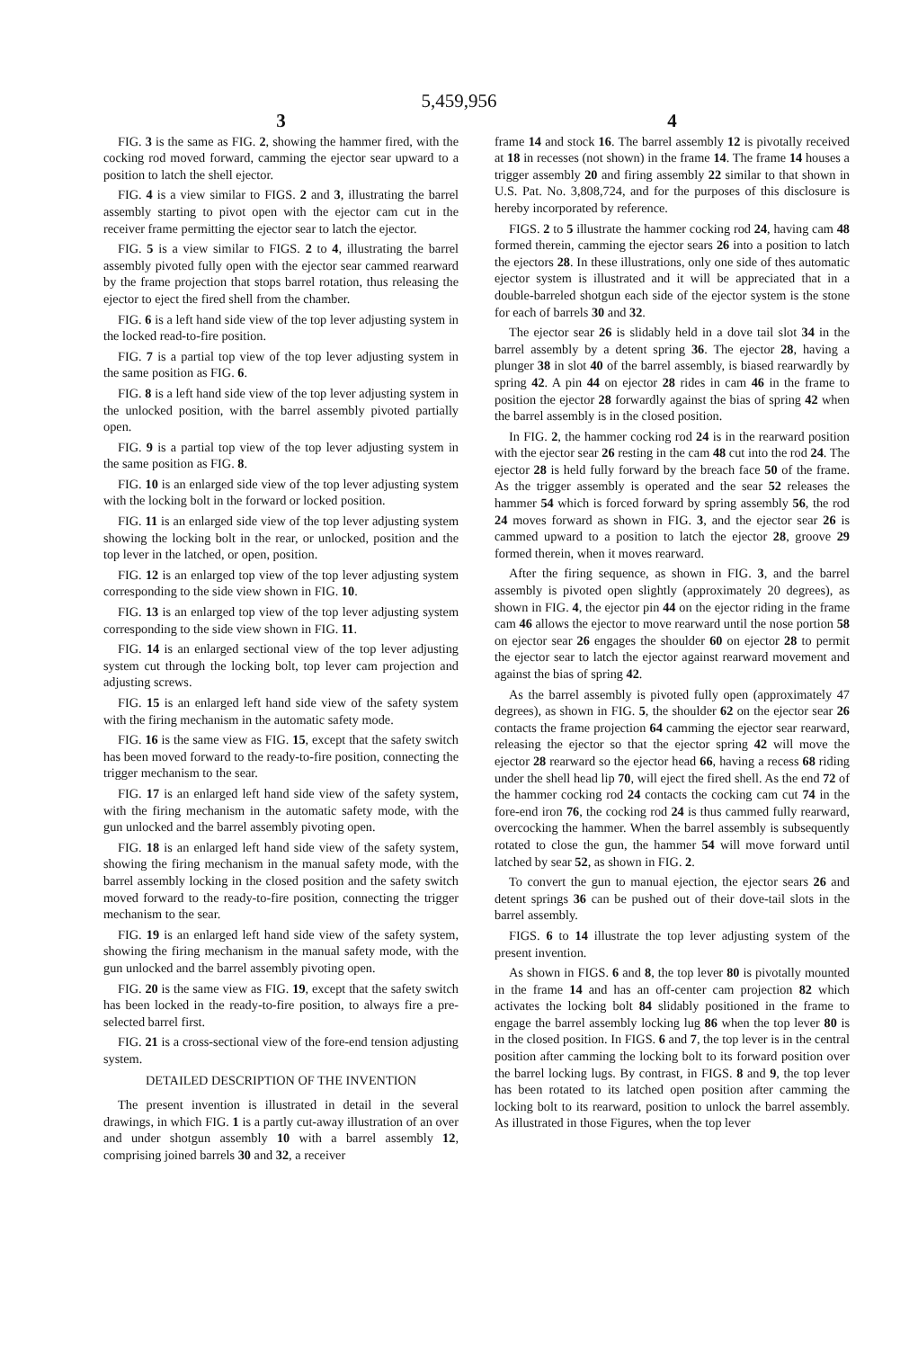5,459,956
3
FIG. 3 is the same as FIG. 2, showing the hammer fired, with the cocking rod moved forward, camming the ejector sear upward to a position to latch the shell ejector.
FIG. 4 is a view similar to FIGS. 2 and 3, illustrating the barrel assembly starting to pivot open with the ejector cam cut in the receiver frame permitting the ejector sear to latch the ejector.
FIG. 5 is a view similar to FIGS. 2 to 4, illustrating the barrel assembly pivoted fully open with the ejector sear cammed rearward by the frame projection that stops barrel rotation, thus releasing the ejector to eject the fired shell from the chamber.
FIG. 6 is a left hand side view of the top lever adjusting system in the locked read-to-fire position.
FIG. 7 is a partial top view of the top lever adjusting system in the same position as FIG. 6.
FIG. 8 is a left hand side view of the top lever adjusting system in the unlocked position, with the barrel assembly pivoted partially open.
FIG. 9 is a partial top view of the top lever adjusting system in the same position as FIG. 8.
FIG. 10 is an enlarged side view of the top lever adjusting system with the locking bolt in the forward or locked position.
FIG. 11 is an enlarged side view of the top lever adjusting system showing the locking bolt in the rear, or unlocked, position and the top lever in the latched, or open, position.
FIG. 12 is an enlarged top view of the top lever adjusting system corresponding to the side view shown in FIG. 10.
FIG. 13 is an enlarged top view of the top lever adjusting system corresponding to the side view shown in FIG. 11.
FIG. 14 is an enlarged sectional view of the top lever adjusting system cut through the locking bolt, top lever cam projection and adjusting screws.
FIG. 15 is an enlarged left hand side view of the safety system with the firing mechanism in the automatic safety mode.
FIG. 16 is the same view as FIG. 15, except that the safety switch has been moved forward to the ready-to-fire position, connecting the trigger mechanism to the sear.
FIG. 17 is an enlarged left hand side view of the safety system, with the firing mechanism in the automatic safety mode, with the gun unlocked and the barrel assembly pivoting open.
FIG. 18 is an enlarged left hand side view of the safety system, showing the firing mechanism in the manual safety mode, with the barrel assembly locking in the closed position and the safety switch moved forward to the ready-to-fire position, connecting the trigger mechanism to the sear.
FIG. 19 is an enlarged left hand side view of the safety system, showing the firing mechanism in the manual safety mode, with the gun unlocked and the barrel assembly pivoting open.
FIG. 20 is the same view as FIG. 19, except that the safety switch has been locked in the ready-to-fire position, to always fire a pre-selected barrel first.
FIG. 21 is a cross-sectional view of the fore-end tension adjusting system.
DETAILED DESCRIPTION OF THE INVENTION
The present invention is illustrated in detail in the several drawings, in which FIG. 1 is a partly cut-away illustration of an over and under shotgun assembly 10 with a barrel assembly 12, comprising joined barrels 30 and 32, a receiver
4
frame 14 and stock 16. The barrel assembly 12 is pivotally received at 18 in recesses (not shown) in the frame 14. The frame 14 houses a trigger assembly 20 and firing assembly 22 similar to that shown in U.S. Pat. No. 3,808,724, and for the purposes of this disclosure is hereby incorporated by reference.
FIGS. 2 to 5 illustrate the hammer cocking rod 24, having cam 48 formed therein, camming the ejector sears 26 into a position to latch the ejectors 28. In these illustrations, only one side of thes automatic ejector system is illustrated and it will be appreciated that in a double-barreled shotgun each side of the ejector system is the stone for each of barrels 30 and 32.
The ejector sear 26 is slidably held in a dove tail slot 34 in the barrel assembly by a detent spring 36. The ejector 28, having a plunger 38 in slot 40 of the barrel assembly, is biased rearwardly by spring 42. A pin 44 on ejector 28 rides in cam 46 in the frame to position the ejector 28 forwardly against the bias of spring 42 when the barrel assembly is in the closed position.
In FIG. 2, the hammer cocking rod 24 is in the rearward position with the ejector sear 26 resting in the cam 48 cut into the rod 24. The ejector 28 is held fully forward by the breach face 50 of the frame. As the trigger assembly is operated and the sear 52 releases the hammer 54 which is forced forward by spring assembly 56, the rod 24 moves forward as shown in FIG. 3, and the ejector sear 26 is cammed upward to a position to latch the ejector 28, groove 29 formed therein, when it moves rearward.
After the firing sequence, as shown in FIG. 3, and the barrel assembly is pivoted open slightly (approximately 20 degrees), as shown in FIG. 4, the ejector pin 44 on the ejector riding in the frame cam 46 allows the ejector to move rearward until the nose portion 58 on ejector sear 26 engages the shoulder 60 on ejector 28 to permit the ejector sear to latch the ejector against rearward movement and against the bias of spring 42.
As the barrel assembly is pivoted fully open (approximately 47 degrees), as shown in FIG. 5, the shoulder 62 on the ejector sear 26 contacts the frame projection 64 camming the ejector sear rearward, releasing the ejector so that the ejector spring 42 will move the ejector 28 rearward so the ejector head 66, having a recess 68 riding under the shell head lip 70, will eject the fired shell. As the end 72 of the hammer cocking rod 24 contacts the cocking cam cut 74 in the fore-end iron 76, the cocking rod 24 is thus cammed fully rearward, overcocking the hammer. When the barrel assembly is subsequently rotated to close the gun, the hammer 54 will move forward until latched by sear 52, as shown in FIG. 2.
To convert the gun to manual ejection, the ejector sears 26 and detent springs 36 can be pushed out of their dove-tail slots in the barrel assembly.
FIGS. 6 to 14 illustrate the top lever adjusting system of the present invention.
As shown in FIGS. 6 and 8, the top lever 80 is pivotally mounted in the frame 14 and has an off-center cam projection 82 which activates the locking bolt 84 slidably positioned in the frame to engage the barrel assembly locking lug 86 when the top lever 80 is in the closed position. In FIGS. 6 and 7, the top lever is in the central position after camming the locking bolt to its forward position over the barrel locking lugs. By contrast, in FIGS. 8 and 9, the top lever has been rotated to its latched open position after camming the locking bolt to its rearward, position to unlock the barrel assembly. As illustrated in those Figures, when the top lever